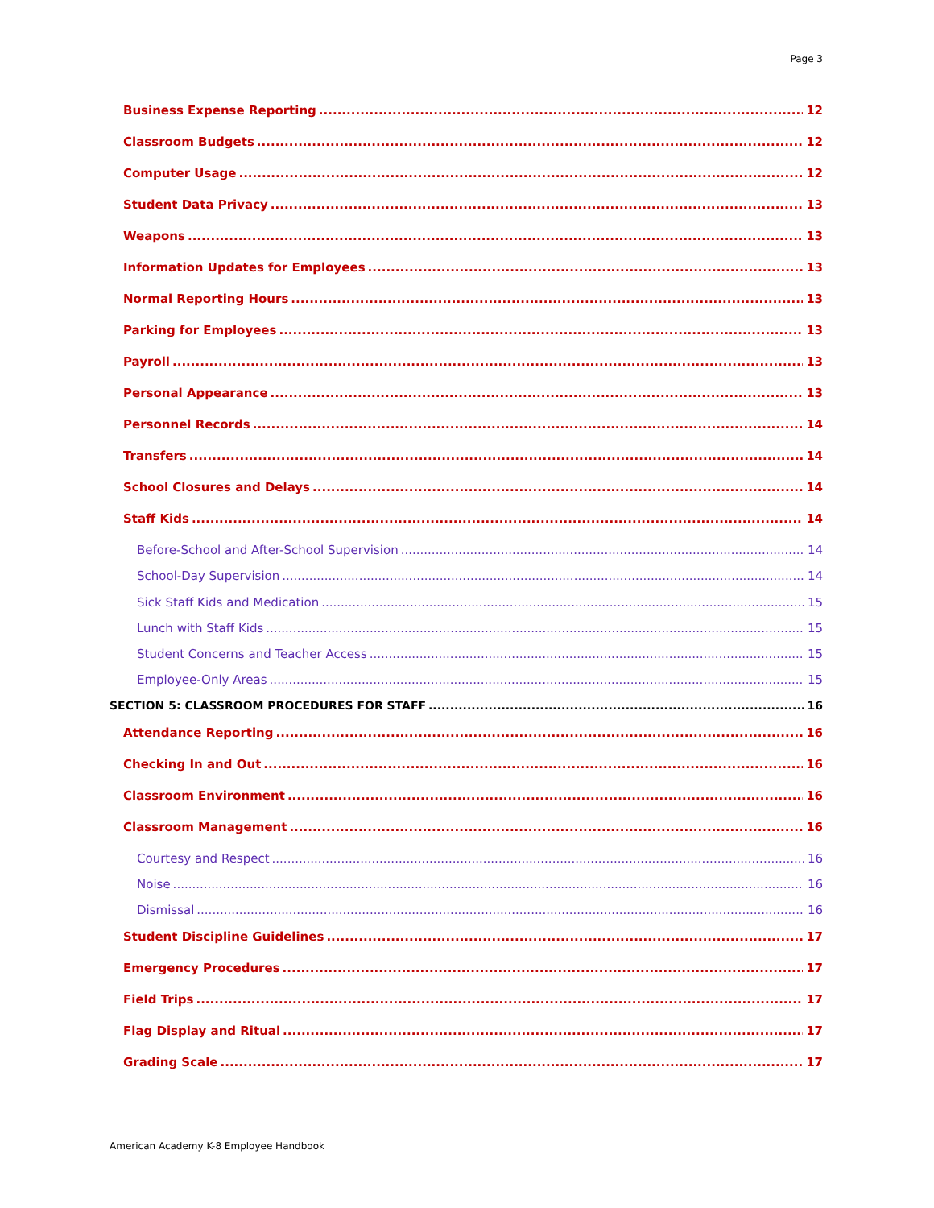Page 3
Business Expense Reporting 12
Classroom Budgets 12
Computer Usage 12
Student Data Privacy 13
Weapons 13
Information Updates for Employees 13
Normal Reporting Hours 13
Parking for Employees 13
Payroll 13
Personal Appearance 13
Personnel Records 14
Transfers 14
School Closures and Delays 14
Staff Kids 14
Before-School and After-School Supervision 14
School-Day Supervision 14
Sick Staff Kids and Medication 15
Lunch with Staff Kids 15
Student Concerns and Teacher Access 15
Employee-Only Areas 15
SECTION 5: CLASSROOM PROCEDURES FOR STAFF 16
Attendance Reporting 16
Checking In and Out 16
Classroom Environment 16
Classroom Management 16
Courtesy and Respect 16
Noise 16
Dismissal 16
Student Discipline Guidelines 17
Emergency Procedures 17
Field Trips 17
Flag Display and Ritual 17
Grading Scale 17
American Academy K-8 Employee Handbook